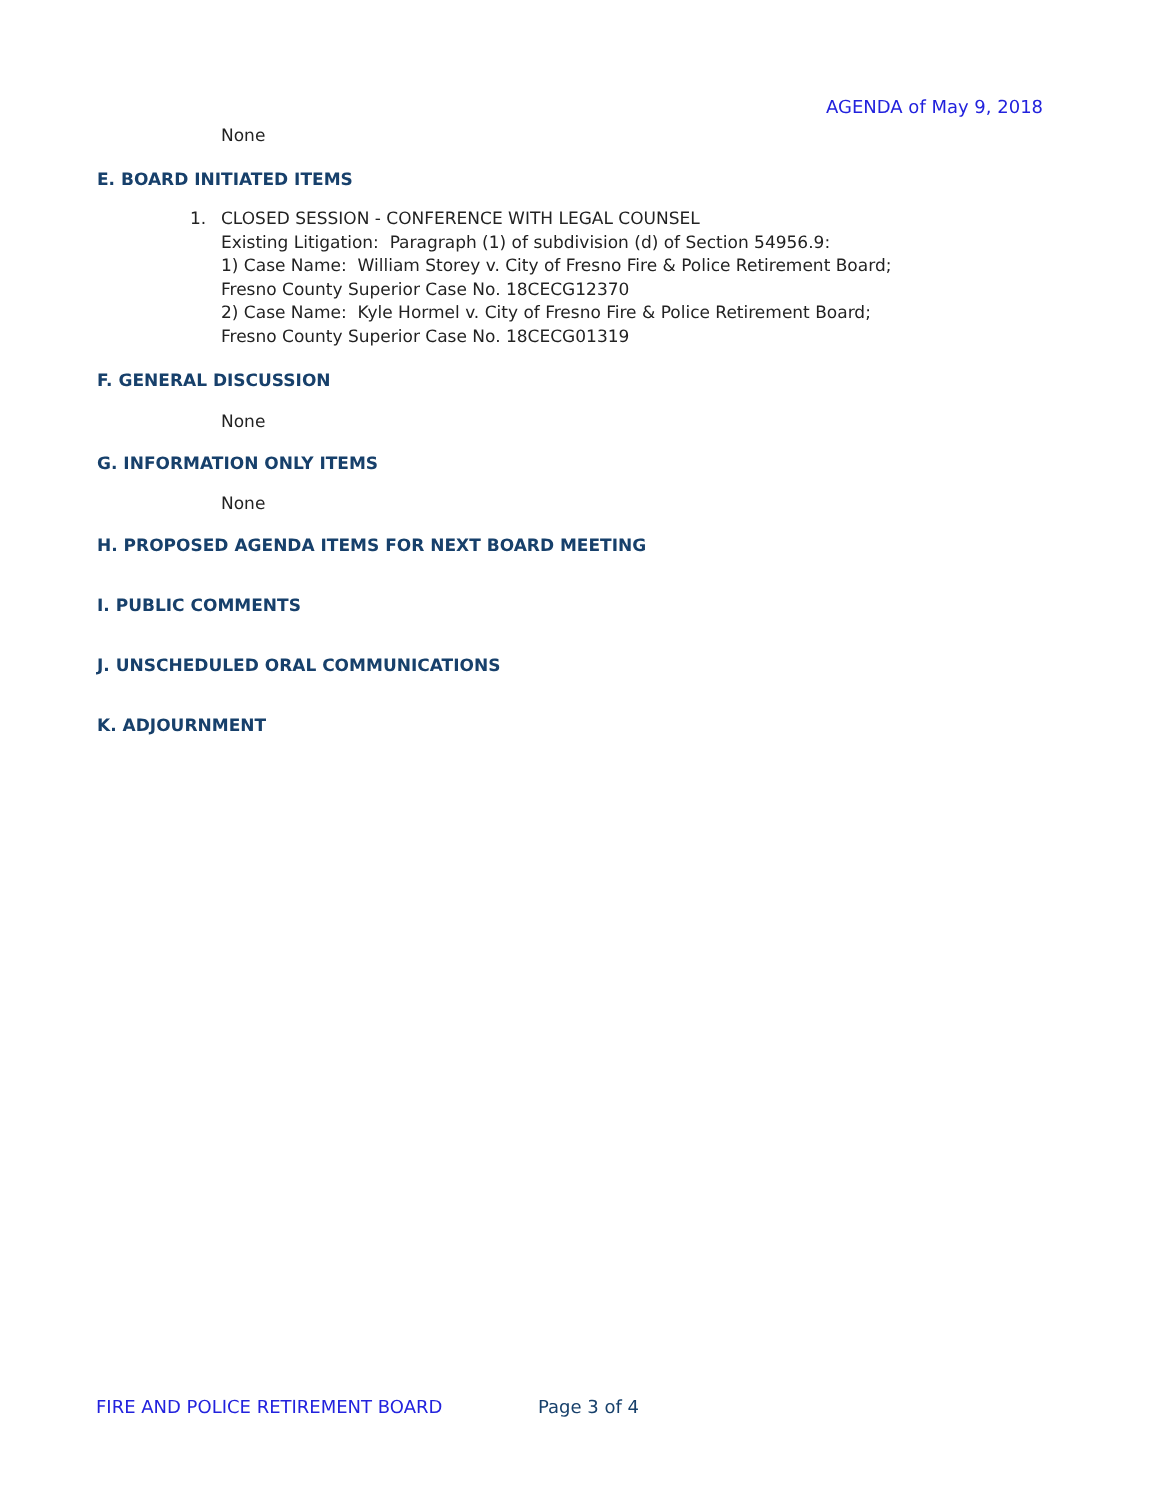AGENDA of May 9, 2018
None
E. BOARD INITIATED ITEMS
1. CLOSED SESSION - CONFERENCE WITH LEGAL COUNSEL
Existing Litigation: Paragraph (1) of subdivision (d) of Section 54956.9:
1) Case Name: William Storey v. City of Fresno Fire & Police Retirement Board;
Fresno County Superior Case No. 18CECG12370
2) Case Name: Kyle Hormel v. City of Fresno Fire & Police Retirement Board;
Fresno County Superior Case No. 18CECG01319
F. GENERAL DISCUSSION
None
G. INFORMATION ONLY ITEMS
None
H. PROPOSED AGENDA ITEMS FOR NEXT BOARD MEETING
I. PUBLIC COMMENTS
J. UNSCHEDULED ORAL COMMUNICATIONS
K. ADJOURNMENT
FIRE AND POLICE RETIREMENT BOARD Page 3 of 4